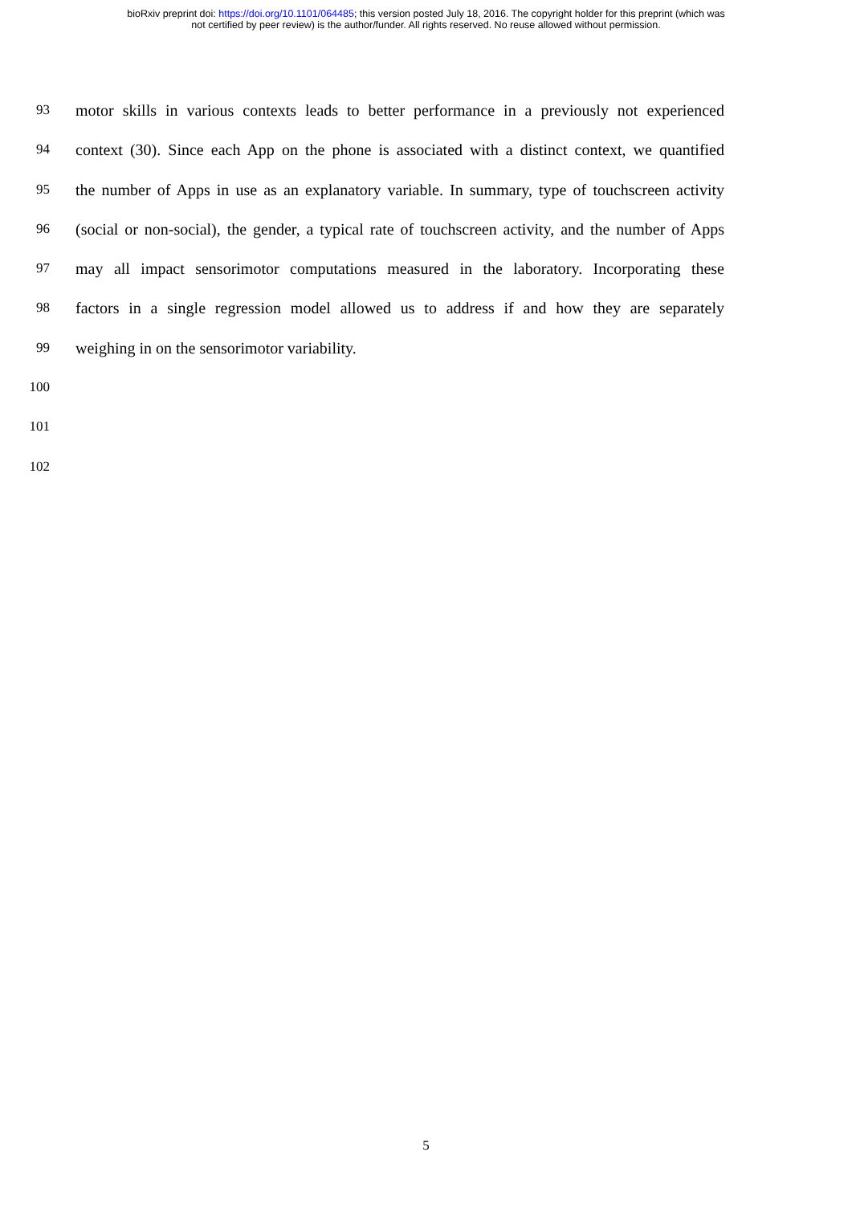bioRxiv preprint doi: https://doi.org/10.1101/064485; this version posted July 18, 2016. The copyright holder for this preprint (which was
not certified by peer review) is the author/funder. All rights reserved. No reuse allowed without permission.
93 motor skills in various contexts leads to better performance in a previously not experienced
94 context (30). Since each App on the phone is associated with a distinct context, we quantified
95 the number of Apps in use as an explanatory variable. In summary, type of touchscreen activity
96 (social or non-social), the gender, a typical rate of touchscreen activity, and the number of Apps
97 may all impact sensorimotor computations measured in the laboratory. Incorporating these
98 factors in a single regression model allowed us to address if and how they are separately
99 weighing in on the sensorimotor variability.
100
101
102
5